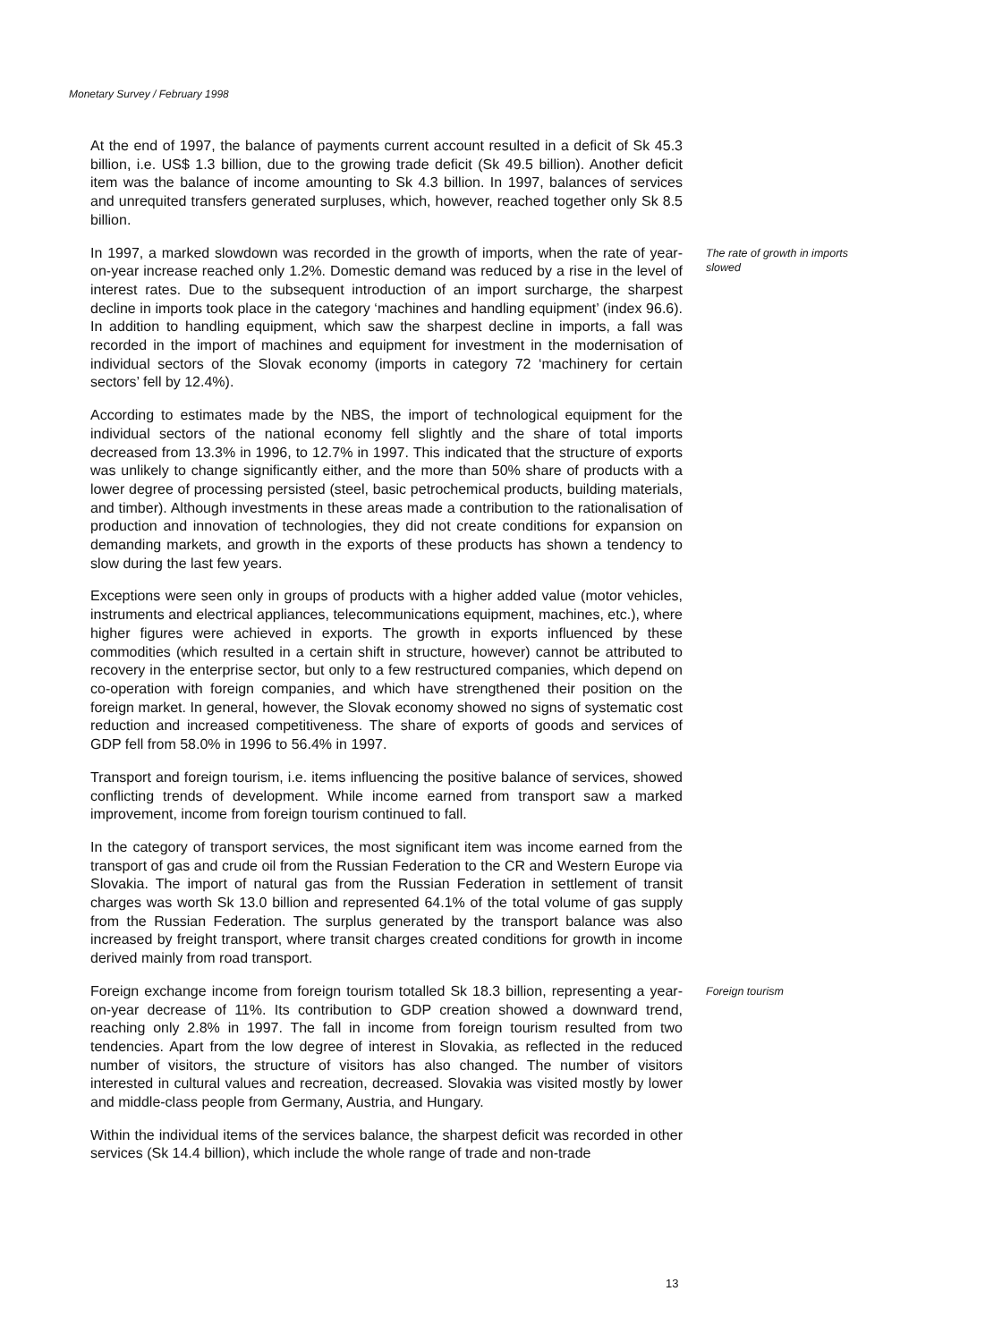Monetary Survey / February 1998
At the end of 1997, the balance of payments current account resulted in a deficit of Sk 45.3 billion, i.e. US$ 1.3 billion, due to the growing trade deficit (Sk 49.5 billion). Another deficit item was the balance of income amounting to Sk 4.3 billion. In 1997, balances of services and unrequited transfers generated surpluses, which, however, reached together only Sk 8.5 billion.
In 1997, a marked slowdown was recorded in the growth of imports, when the rate of year-on-year increase reached only 1.2%. Domestic demand was reduced by a rise in the level of interest rates. Due to the subsequent introduction of an import surcharge, the sharpest decline in imports took place in the category ‘machines and handling equipment’ (index 96.6). In addition to handling equipment, which saw the sharpest decline in imports, a fall was recorded in the import of machines and equipment for investment in the modernisation of individual sectors of the Slovak economy (imports in category 72 ‘machinery for certain sectors’ fell by 12.4%).
The rate of growth in imports slowed
According to estimates made by the NBS, the import of technological equipment for the individual sectors of the national economy fell slightly and the share of total imports decreased from 13.3% in 1996, to 12.7% in 1997. This indicated that the structure of exports was unlikely to change significantly either, and the more than 50% share of products with a lower degree of processing persisted (steel, basic petrochemical products, building materials, and timber). Although investments in these areas made a contribution to the rationalisation of production and innovation of technologies, they did not create conditions for expansion on demanding markets, and growth in the exports of these products has shown a tendency to slow during the last few years.
Exceptions were seen only in groups of products with a higher added value (motor vehicles, instruments and electrical appliances, telecommunications equipment, machines, etc.), where higher figures were achieved in exports. The growth in exports influenced by these commodities (which resulted in a certain shift in structure, however) cannot be attributed to recovery in the enterprise sector, but only to a few restructured companies, which depend on co-operation with foreign companies, and which have strengthened their position on the foreign market. In general, however, the Slovak economy showed no signs of systematic cost reduction and increased competitiveness. The share of exports of goods and services of GDP fell from 58.0% in 1996 to 56.4% in 1997.
Transport and foreign tourism, i.e. items influencing the positive balance of services, showed conflicting trends of development. While income earned from transport saw a marked improvement, income from foreign tourism continued to fall.
In the category of transport services, the most significant item was income earned from the transport of gas and crude oil from the Russian Federation to the CR and Western Europe via Slovakia. The import of natural gas from the Russian Federation in settlement of transit charges was worth Sk 13.0 billion and represented 64.1% of the total volume of gas supply from the Russian Federation. The surplus generated by the transport balance was also increased by freight transport, where transit charges created conditions for growth in income derived mainly from road transport.
Foreign exchange income from foreign tourism totalled Sk 18.3 billion, representing a year-on-year decrease of 11%. Its contribution to GDP creation showed a downward trend, reaching only 2.8% in 1997. The fall in income from foreign tourism resulted from two tendencies. Apart from the low degree of interest in Slovakia, as reflected in the reduced number of visitors, the structure of visitors has also changed. The number of visitors interested in cultural values and recreation, decreased. Slovakia was visited mostly by lower and middle-class people from Germany, Austria, and Hungary.
Foreign tourism
Within the individual items of the services balance, the sharpest deficit was recorded in other services (Sk 14.4 billion), which include the whole range of trade and non-trade
13